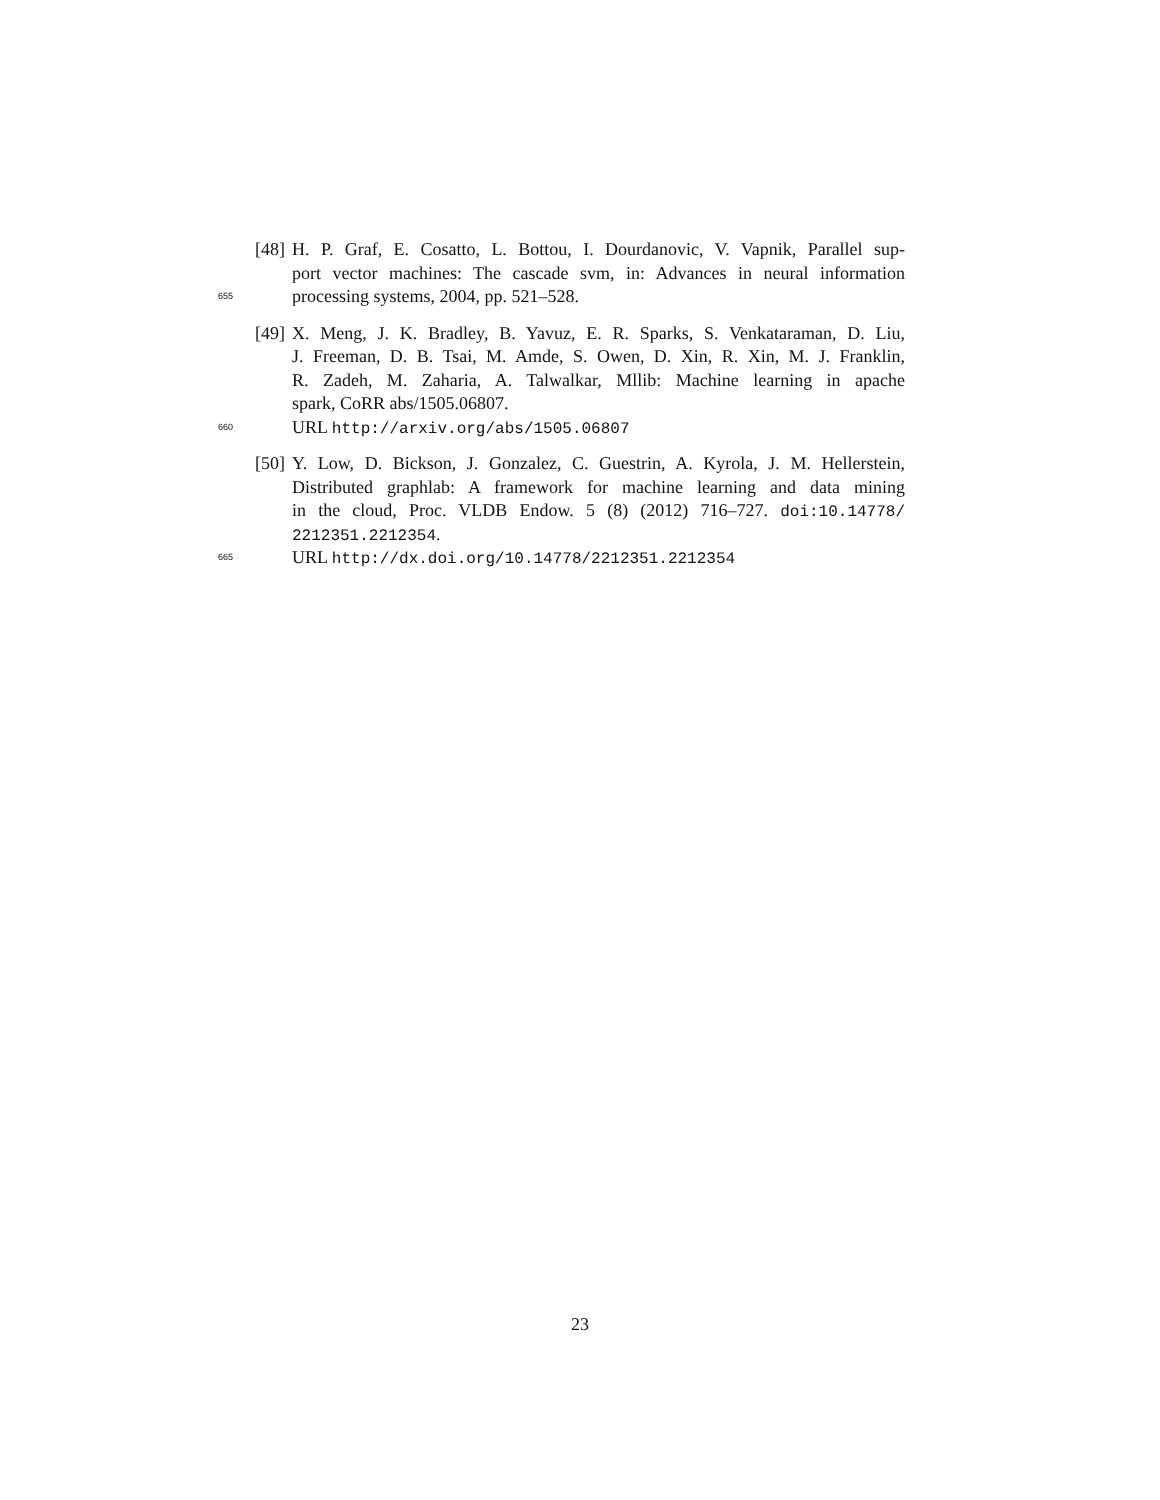[48] H. P. Graf, E. Cosatto, L. Bottou, I. Dourdanovic, V. Vapnik, Parallel sup-
port vector machines: The cascade svm, in: Advances in neural information
655 processing systems, 2004, pp. 521–528.
[49] X. Meng, J. K. Bradley, B. Yavuz, E. R. Sparks, S. Venkataraman, D. Liu,
J. Freeman, D. B. Tsai, M. Amde, S. Owen, D. Xin, R. Xin, M. J. Franklin,
R. Zadeh, M. Zaharia, A. Talwalkar, Mllib: Machine learning in apache
spark, CoRR abs/1505.06807.
660 URL http://arxiv.org/abs/1505.06807
[50] Y. Low, D. Bickson, J. Gonzalez, C. Guestrin, A. Kyrola, J. M. Hellerstein,
Distributed graphlab: A framework for machine learning and data mining
in the cloud, Proc. VLDB Endow. 5 (8) (2012) 716–727. doi:10.14778/
2212351.2212354.
665 URL http://dx.doi.org/10.14778/2212351.2212354
23